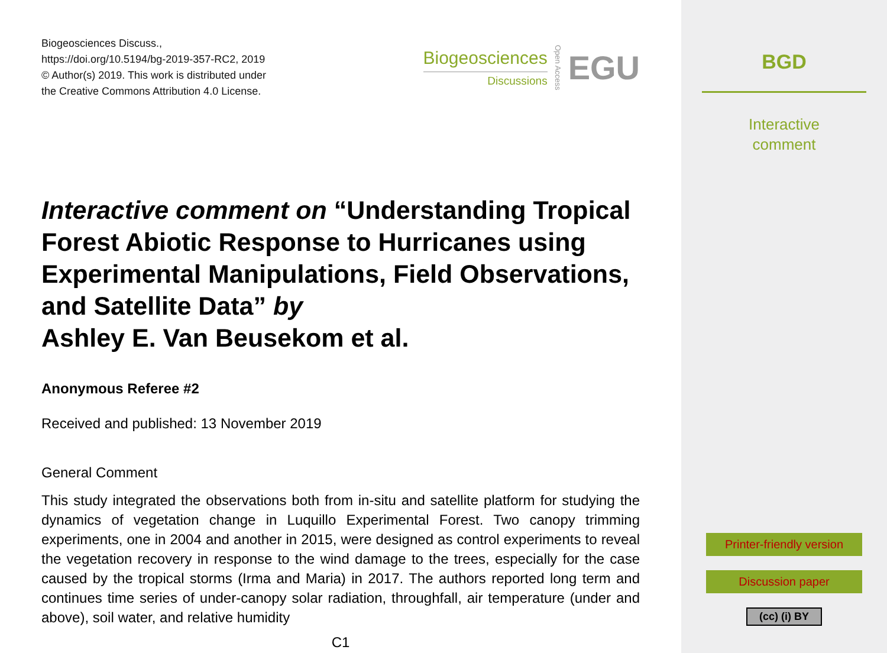Biogeosciences Discuss.,
https://doi.org/10.5194/bg-2019-357-RC2, 2019
© Author(s) 2019. This work is distributed under
the Creative Commons Attribution 4.0 License.
Biogeosciences
Discussions
Open Access EGU
Interactive comment on “Understanding Tropical Forest Abiotic Response to Hurricanes using Experimental Manipulations, Field Observations, and Satellite Data” by
Ashley E. Van Beusekom et al.
Anonymous Referee #2
Received and published: 13 November 2019
General Comment
This study integrated the observations both from in-situ and satellite platform for studying the dynamics of vegetation change in Luquillo Experimental Forest. Two canopy trimming experiments, one in 2004 and another in 2015, were designed as control experiments to reveal the vegetation recovery in response to the wind damage to the trees, especially for the case caused by the tropical storms (Irma and Maria) in 2017. The authors reported long term and continues time series of under-canopy solar radiation, throughfall, air temperature (under and above), soil water, and relative humidity
C1
BGD
Interactive
comment
Printer-friendly version
Discussion paper
(cc) (i) BY